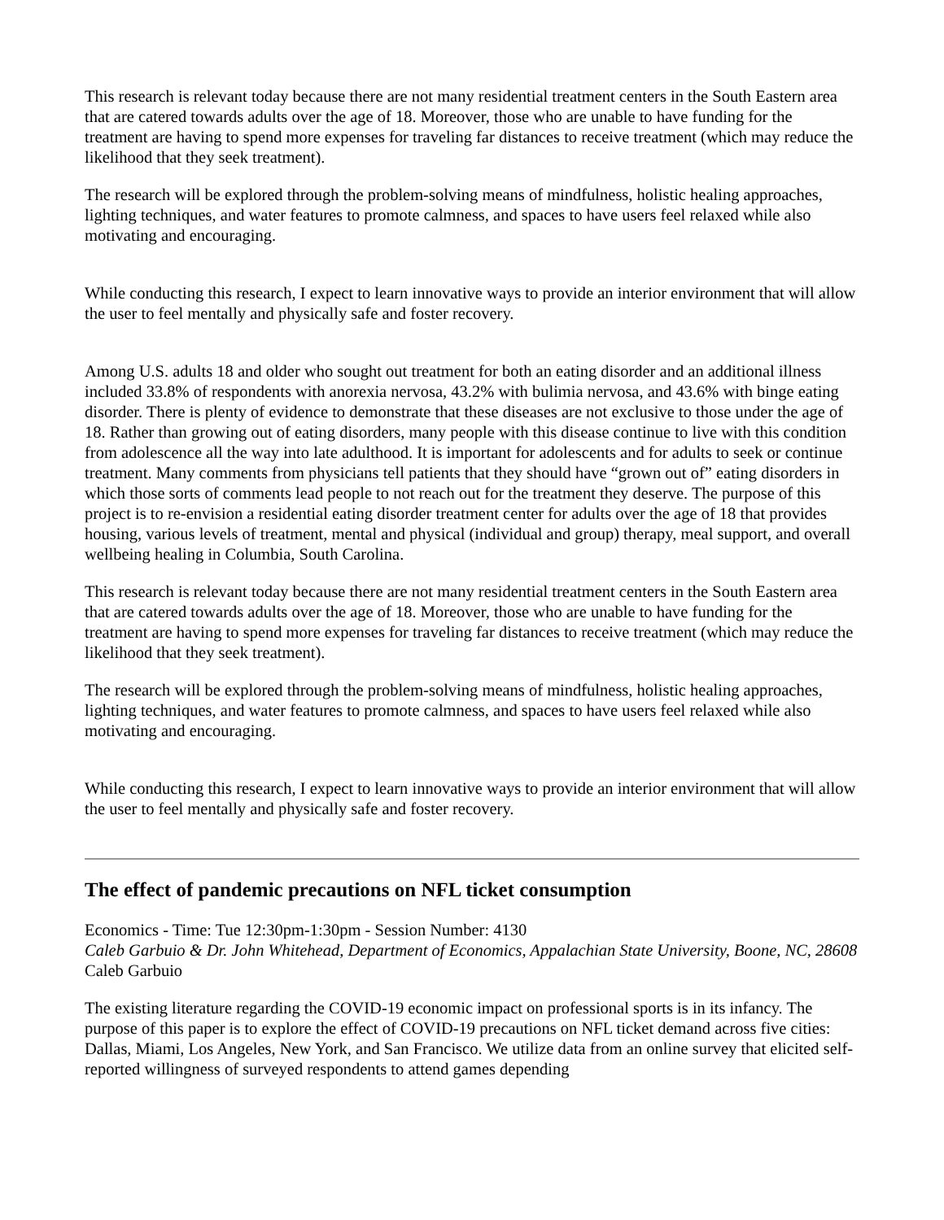This research is relevant today because there are not many residential treatment centers in the South Eastern area that are catered towards adults over the age of 18. Moreover, those who are unable to have funding for the treatment are having to spend more expenses for traveling far distances to receive treatment (which may reduce the likelihood that they seek treatment).
The research will be explored through the problem-solving means of mindfulness, holistic healing approaches, lighting techniques, and water features to promote calmness, and spaces to have users feel relaxed while also motivating and encouraging.
While conducting this research, I expect to learn innovative ways to provide an interior environment that will allow the user to feel mentally and physically safe and foster recovery.
Among U.S. adults 18 and older who sought out treatment for both an eating disorder and an additional illness included 33.8% of respondents with anorexia nervosa, 43.2% with bulimia nervosa, and 43.6% with binge eating disorder. There is plenty of evidence to demonstrate that these diseases are not exclusive to those under the age of 18. Rather than growing out of eating disorders, many people with this disease continue to live with this condition from adolescence all the way into late adulthood. It is important for adolescents and for adults to seek or continue treatment. Many comments from physicians tell patients that they should have “grown out of” eating disorders in which those sorts of comments lead people to not reach out for the treatment they deserve. The purpose of this project is to re-envision a residential eating disorder treatment center for adults over the age of 18 that provides housing, various levels of treatment, mental and physical (individual and group) therapy, meal support, and overall wellbeing healing in Columbia, South Carolina.
This research is relevant today because there are not many residential treatment centers in the South Eastern area that are catered towards adults over the age of 18. Moreover, those who are unable to have funding for the treatment are having to spend more expenses for traveling far distances to receive treatment (which may reduce the likelihood that they seek treatment).
The research will be explored through the problem-solving means of mindfulness, holistic healing approaches, lighting techniques, and water features to promote calmness, and spaces to have users feel relaxed while also motivating and encouraging.
While conducting this research, I expect to learn innovative ways to provide an interior environment that will allow the user to feel mentally and physically safe and foster recovery.
The effect of pandemic precautions on NFL ticket consumption
Economics - Time: Tue 12:30pm-1:30pm - Session Number: 4130
Caleb Garbuio & Dr. John Whitehead, Department of Economics, Appalachian State University, Boone, NC, 28608
Caleb Garbuio
The existing literature regarding the COVID-19 economic impact on professional sports is in its infancy. The purpose of this paper is to explore the effect of COVID-19 precautions on NFL ticket demand across five cities: Dallas, Miami, Los Angeles, New York, and San Francisco. We utilize data from an online survey that elicited self-reported willingness of surveyed respondents to attend games depending